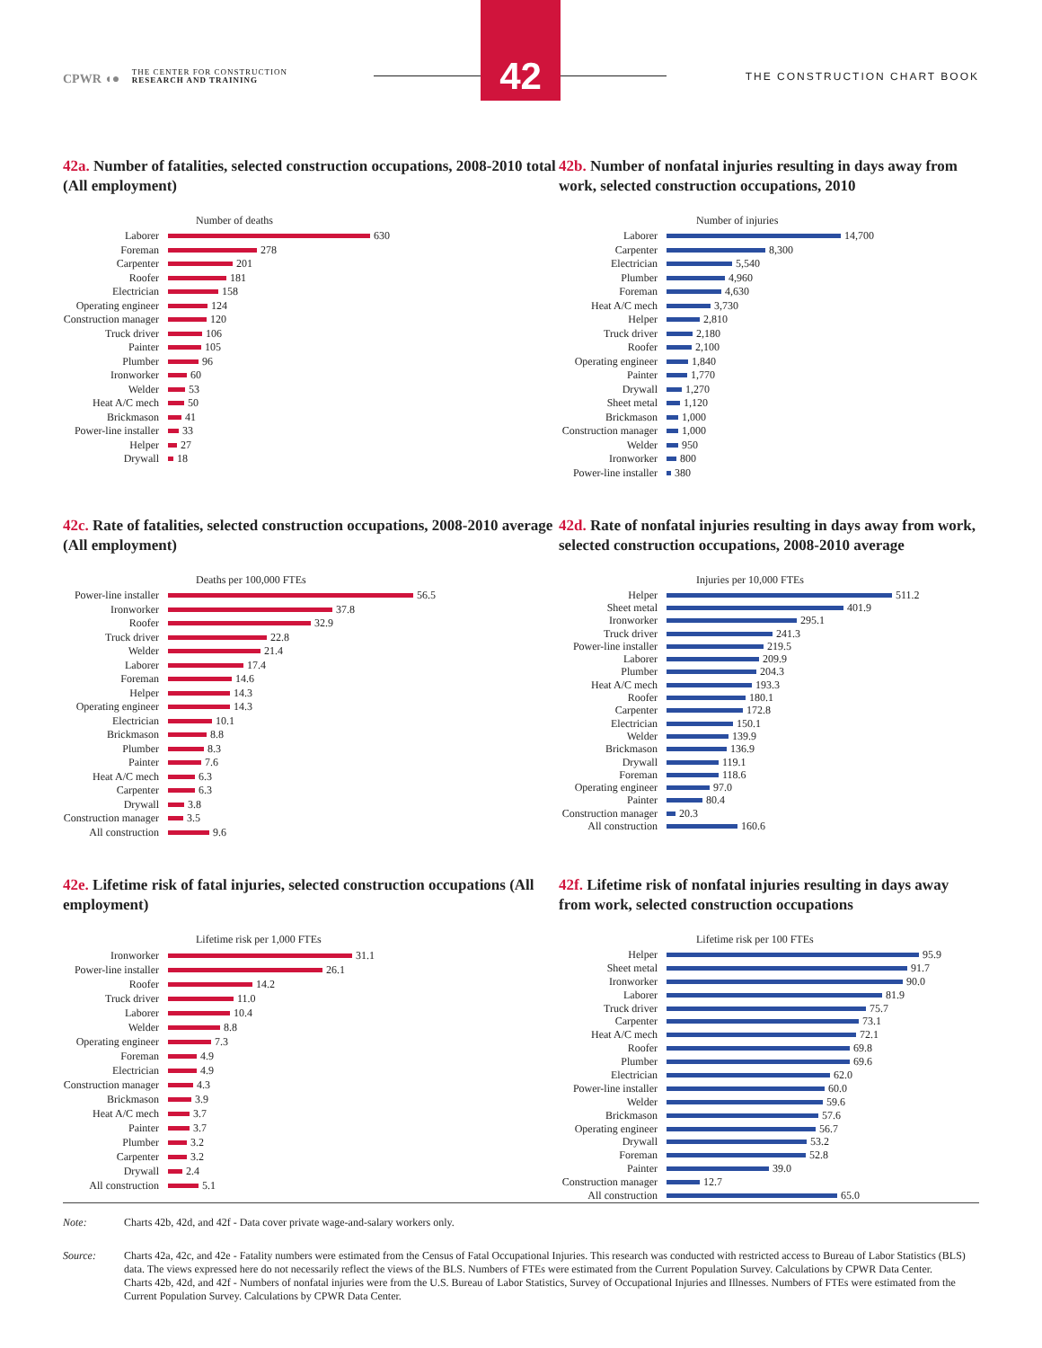CPWR ◖● THE CENTER FOR CONSTRUCTION
RESEARCH AND TRAINING
42
THE CONSTRUCTION CHART BOOK
42a. Number of fatalities, selected construction occupations, 2008-2010 total (All employment)
Number of deaths
Laborer 630
Foreman 278
Carpenter 201
Roofer 181
Electrician 158
Operating engineer 124
Construction manager 120
Truck driver 106
Painter 105
Plumber 96
Ironworker 60
Welder 53
Heat A/C mech 50
Brickmason 41
Power-line installer 33
Helper 27
Drywall 18
42b. Number of nonfatal injuries resulting in days away from work, selected construction occupations, 2010
Number of injuries
Laborer 14,700
Carpenter 8,300
Electrician 5,540
Plumber 4,960
Foreman 4,630
Heat A/C mech 3,730
Helper 2,810
Truck driver 2,180
Roofer 2,100
Operating engineer 1,840
Painter 1,770
Drywall 1,270
Sheet metal 1,120
Brickmason 1,000
Construction manager 1,000
Welder 950
Ironworker 800
Power-line installer 380
42c. Rate of fatalities, selected construction occupations, 2008-2010 average (All employment)
Deaths per 100,000 FTEs
Power-line installer 56.5
Ironworker 37.8
Roofer 32.9
Truck driver 22.8
Welder 21.4
Laborer 17.4
Foreman 14.6
Helper 14.3
Operating engineer 14.3
Electrician 10.1
Brickmason 8.8
Plumber 8.3
Painter 7.6
Heat A/C mech 6.3
Carpenter 6.3
Drywall 3.8
Construction manager 3.5
All construction 9.6
42d. Rate of nonfatal injuries resulting in days away from work, selected construction occupations, 2008-2010 average
Injuries per 10,000 FTEs
Helper 511.2
Sheet metal 401.9
Ironworker 295.1
Truck driver 241.3
Power-line installer 219.5
Laborer 209.9
Plumber 204.3
Heat A/C mech 193.3
Roofer 180.1
Carpenter 172.8
Electrician 150.1
Welder 139.9
Brickmason 136.9
Drywall 119.1
Foreman 118.6
Operating engineer 97.0
Painter 80.4
Construction manager 20.3
All construction 160.6
42e. Lifetime risk of fatal injuries, selected construction occupations (All employment)
Lifetime risk per 1,000 FTEs
Ironworker 31.1
Power-line installer 26.1
Roofer 14.2
Truck driver 11.0
Laborer 10.4
Welder 8.8
Operating engineer 7.3
Foreman 4.9
Electrician 4.9
Construction manager 4.3
Brickmason 3.9
Heat A/C mech 3.7
Painter 3.7
Plumber 3.2
Carpenter 3.2
Drywall 2.4
All construction 5.1
42f. Lifetime risk of nonfatal injuries resulting in days away from work, selected construction occupations
Lifetime risk per 100 FTEs
Helper 95.9
Sheet metal 91.7
Ironworker 90.0
Laborer 81.9
Truck driver 75.7
Carpenter 73.1
Heat A/C mech 72.1
Roofer 69.8
Plumber 69.6
Electrician 62.0
Power-line installer 60.0
Welder 59.6
Brickmason 57.6
Operating engineer 56.7
Drywall 53.2
Foreman 52.8
Painter 39.0
Construction manager 12.7
All construction 65.0
Note: Charts 42b, 42d, and 42f - Data cover private wage-and-salary workers only.
Source: Charts 42a, 42c, and 42e - Fatality numbers were estimated from the Census of Fatal Occupational Injuries. This research was conducted with restricted access to Bureau of Labor Statistics (BLS) data. The views expressed here do not necessarily reflect the views of the BLS. Numbers of FTEs were estimated from the Current Population Survey. Calculations by CPWR Data Center.
Charts 42b, 42d, and 42f - Numbers of nonfatal injuries were from the U.S. Bureau of Labor Statistics, Survey of Occupational Injuries and Illnesses. Numbers of FTEs were estimated from the Current Population Survey. Calculations by CPWR Data Center.